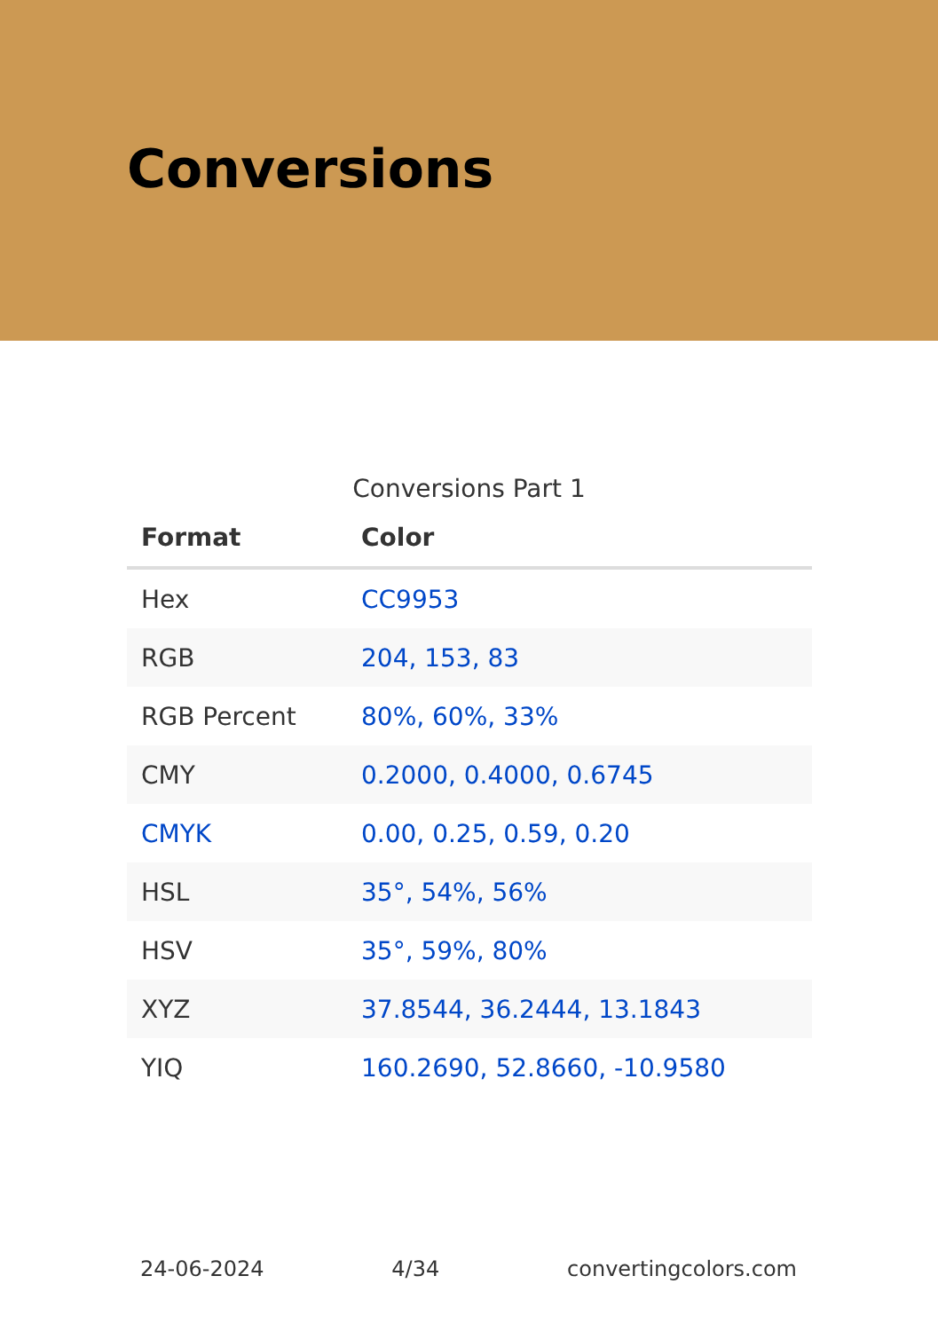Conversions
Conversions Part 1
| Format | Color |
| --- | --- |
| Hex | CC9953 |
| RGB | 204, 153, 83 |
| RGB Percent | 80%, 60%, 33% |
| CMY | 0.2000, 0.4000, 0.6745 |
| CMYK | 0.00, 0.25, 0.59, 0.20 |
| HSL | 35°, 54%, 56% |
| HSV | 35°, 59%, 80% |
| XYZ | 37.8544, 36.2444, 13.1843 |
| YIQ | 160.2690, 52.8660, -10.9580 |
24-06-2024 4/34 convertingcolors.com